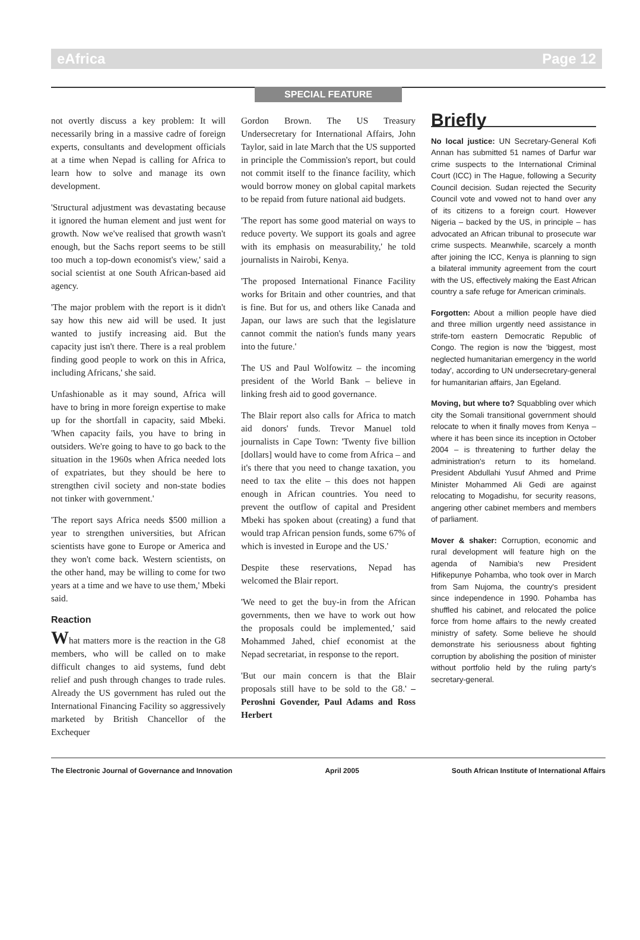eAfrica Page 12
SPECIAL FEATURE
not overtly discuss a key problem: It will necessarily bring in a massive cadre of foreign experts, consultants and development officials at a time when Nepad is calling for Africa to learn how to solve and manage its own development.
'Structural adjustment was devastating because it ignored the human element and just went for growth. Now we've realised that growth wasn't enough, but the Sachs report seems to be still too much a top-down economist's view,' said a social scientist at one South African-based aid agency.
'The major problem with the report is it didn't say how this new aid will be used. It just wanted to justify increasing aid. But the capacity just isn't there. There is a real problem finding good people to work on this in Africa, including Africans,' she said.
Unfashionable as it may sound, Africa will have to bring in more foreign expertise to make up for the shortfall in capacity, said Mbeki. 'When capacity fails, you have to bring in outsiders. We're going to have to go back to the situation in the 1960s when Africa needed lots of expatriates, but they should be here to strengthen civil society and non-state bodies not tinker with government.'
'The report says Africa needs $500 million a year to strengthen universities, but African scientists have gone to Europe or America and they won't come back. Western scientists, on the other hand, may be willing to come for two years at a time and we have to use them,' Mbeki said.
Reaction
What matters more is the reaction in the G8 members, who will be called on to make difficult changes to aid systems, fund debt relief and push through changes to trade rules. Already the US government has ruled out the International Financing Facility so aggressively marketed by British Chancellor of the Exchequer
Gordon Brown. The US Treasury Undersecretary for International Affairs, John Taylor, said in late March that the US supported in principle the Commission's report, but could not commit itself to the finance facility, which would borrow money on global capital markets to be repaid from future national aid budgets.
'The report has some good material on ways to reduce poverty. We support its goals and agree with its emphasis on measurability,' he told journalists in Nairobi, Kenya.
'The proposed International Finance Facility works for Britain and other countries, and that is fine. But for us, and others like Canada and Japan, our laws are such that the legislature cannot commit the nation's funds many years into the future.'
The US and Paul Wolfowitz – the incoming president of the World Bank – believe in linking fresh aid to good governance.
The Blair report also calls for Africa to match aid donors' funds. Trevor Manuel told journalists in Cape Town: 'Twenty five billion [dollars] would have to come from Africa – and it's there that you need to change taxation, you need to tax the elite – this does not happen enough in African countries. You need to prevent the outflow of capital and President Mbeki has spoken about (creating) a fund that would trap African pension funds, some 67% of which is invested in Europe and the US.'
Despite these reservations, Nepad has welcomed the Blair report.
'We need to get the buy-in from the African governments, then we have to work out how the proposals could be implemented,' said Mohammed Jahed, chief economist at the Nepad secretariat, in response to the report.
'But our main concern is that the Blair proposals still have to be sold to the G8.' – Peroshni Govender, Paul Adams and Ross Herbert
Briefly
No local justice: UN Secretary-General Kofi Annan has submitted 51 names of Darfur war crime suspects to the International Criminal Court (ICC) in The Hague, following a Security Council decision. Sudan rejected the Security Council vote and vowed not to hand over any of its citizens to a foreign court. However Nigeria – backed by the US, in principle – has advocated an African tribunal to prosecute war crime suspects. Meanwhile, scarcely a month after joining the ICC, Kenya is planning to sign a bilateral immunity agreement from the court with the US, effectively making the East African country a safe refuge for American criminals.
Forgotten: About a million people have died and three million urgently need assistance in strife-torn eastern Democratic Republic of Congo. The region is now the 'biggest, most neglected humanitarian emergency in the world today', according to UN undersecretary-general for humanitarian affairs, Jan Egeland.
Moving, but where to? Squabbling over which city the Somali transitional government should relocate to when it finally moves from Kenya – where it has been since its inception in October 2004 – is threatening to further delay the administration's return to its homeland. President Abdullahi Yusuf Ahmed and Prime Minister Mohammed Ali Gedi are against relocating to Mogadishu, for security reasons, angering other cabinet members and members of parliament.
Mover & shaker: Corruption, economic and rural development will feature high on the agenda of Namibia's new President Hifikepunye Pohamba, who took over in March from Sam Nujoma, the country's president since independence in 1990. Pohamba has shuffled his cabinet, and relocated the police force from home affairs to the newly created ministry of safety. Some believe he should demonstrate his seriousness about fighting corruption by abolishing the position of minister without portfolio held by the ruling party's secretary-general.
The Electronic Journal of Governance and Innovation April 2005 South African Institute of International Affairs